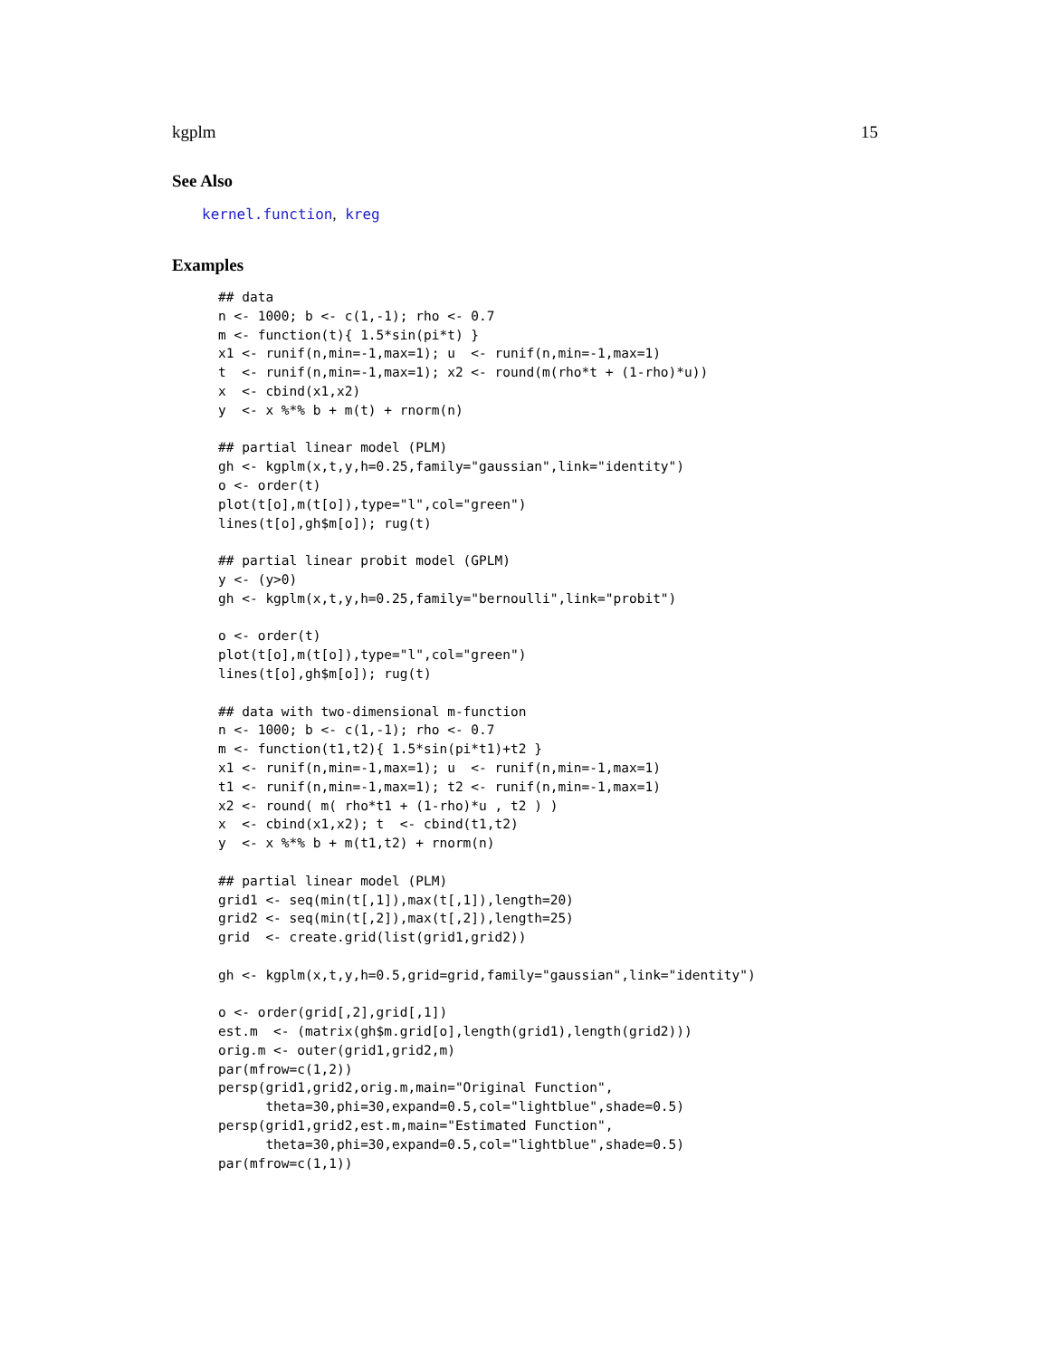kgplm 15
See Also
kernel.function, kreg
Examples
## data
n <- 1000; b <- c(1,-1); rho <- 0.7
m <- function(t){ 1.5*sin(pi*t) }
x1 <- runif(n,min=-1,max=1); u  <- runif(n,min=-1,max=1)
t  <- runif(n,min=-1,max=1); x2 <- round(m(rho*t + (1-rho)*u))
x  <- cbind(x1,x2)
y  <- x %*% b + m(t) + rnorm(n)

## partial linear model (PLM)
gh <- kgplm(x,t,y,h=0.25,family="gaussian",link="identity")
o <- order(t)
plot(t[o],m(t[o]),type="l",col="green")
lines(t[o],gh$m[o]); rug(t)

## partial linear probit model (GPLM)
y <- (y>0)
gh <- kgplm(x,t,y,h=0.25,family="bernoulli",link="probit")

o <- order(t)
plot(t[o],m(t[o]),type="l",col="green")
lines(t[o],gh$m[o]); rug(t)

## data with two-dimensional m-function
n <- 1000; b <- c(1,-1); rho <- 0.7
m <- function(t1,t2){ 1.5*sin(pi*t1)+t2 }
x1 <- runif(n,min=-1,max=1); u  <- runif(n,min=-1,max=1)
t1 <- runif(n,min=-1,max=1); t2 <- runif(n,min=-1,max=1)
x2 <- round( m( rho*t1 + (1-rho)*u , t2 ) )
x  <- cbind(x1,x2); t  <- cbind(t1,t2)
y  <- x %*% b + m(t1,t2) + rnorm(n)

## partial linear model (PLM)
grid1 <- seq(min(t[,1]),max(t[,1]),length=20)
grid2 <- seq(min(t[,2]),max(t[,2]),length=25)
grid  <- create.grid(list(grid1,grid2))

gh <- kgplm(x,t,y,h=0.5,grid=grid,family="gaussian",link="identity")

o <- order(grid[,2],grid[,1])
est.m  <- (matrix(gh$m.grid[o],length(grid1),length(grid2)))
orig.m <- outer(grid1,grid2,m)
par(mfrow=c(1,2))
persp(grid1,grid2,orig.m,main="Original Function",
      theta=30,phi=30,expand=0.5,col="lightblue",shade=0.5)
persp(grid1,grid2,est.m,main="Estimated Function",
      theta=30,phi=30,expand=0.5,col="lightblue",shade=0.5)
par(mfrow=c(1,1))